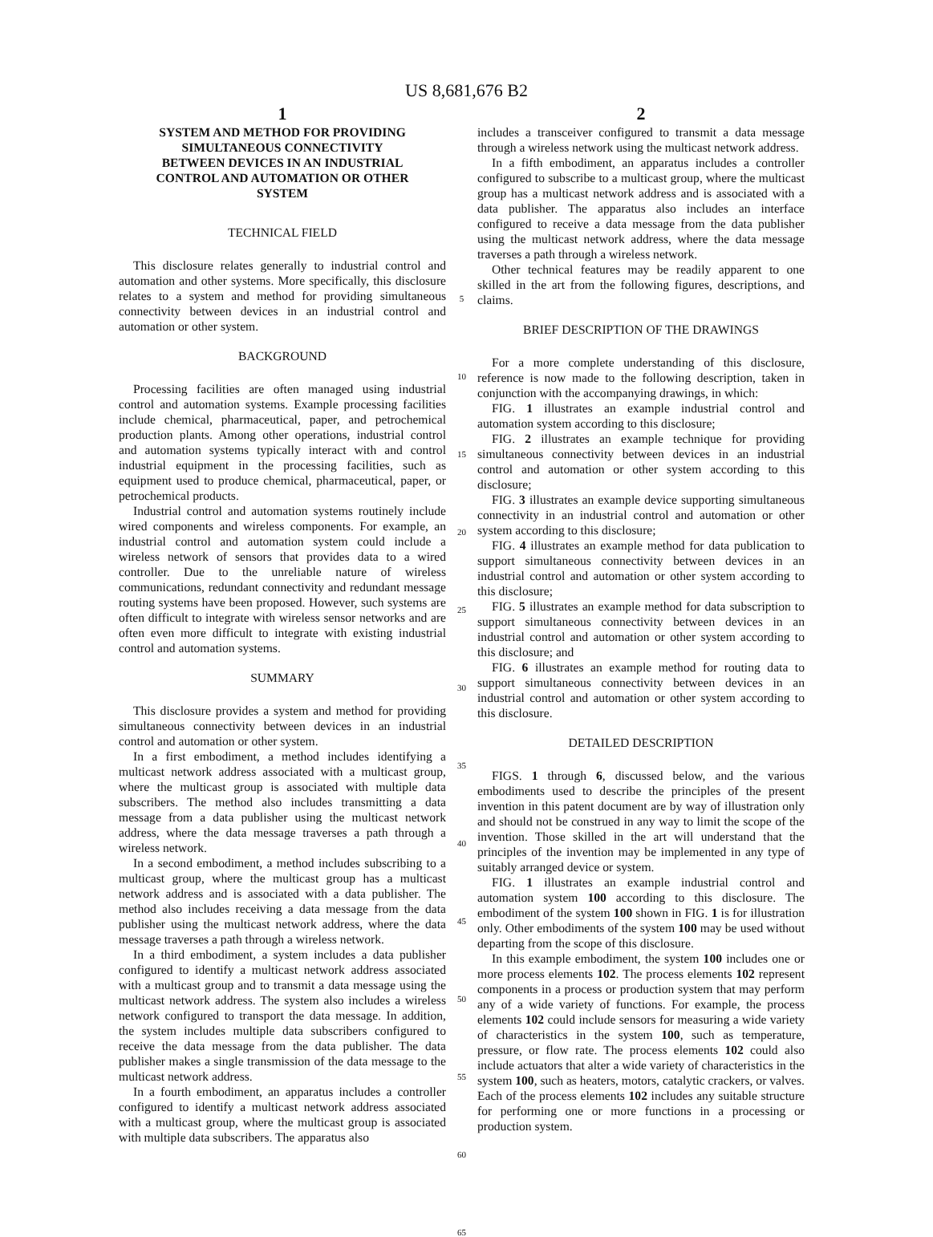US 8,681,676 B2
1
SYSTEM AND METHOD FOR PROVIDING
SIMULTANEOUS CONNECTIVITY
BETWEEN DEVICES IN AN INDUSTRIAL
CONTROL AND AUTOMATION OR OTHER
SYSTEM
TECHNICAL FIELD
This disclosure relates generally to industrial control and automation and other systems. More specifically, this disclosure relates to a system and method for providing simultaneous connectivity between devices in an industrial control and automation or other system.
BACKGROUND
Processing facilities are often managed using industrial control and automation systems. Example processing facilities include chemical, pharmaceutical, paper, and petrochemical production plants. Among other operations, industrial control and automation systems typically interact with and control industrial equipment in the processing facilities, such as equipment used to produce chemical, pharmaceutical, paper, or petrochemical products.
Industrial control and automation systems routinely include wired components and wireless components. For example, an industrial control and automation system could include a wireless network of sensors that provides data to a wired controller. Due to the unreliable nature of wireless communications, redundant connectivity and redundant message routing systems have been proposed. However, such systems are often difficult to integrate with wireless sensor networks and are often even more difficult to integrate with existing industrial control and automation systems.
SUMMARY
This disclosure provides a system and method for providing simultaneous connectivity between devices in an industrial control and automation or other system.
In a first embodiment, a method includes identifying a multicast network address associated with a multicast group, where the multicast group is associated with multiple data subscribers. The method also includes transmitting a data message from a data publisher using the multicast network address, where the data message traverses a path through a wireless network.
In a second embodiment, a method includes subscribing to a multicast group, where the multicast group has a multicast network address and is associated with a data publisher. The method also includes receiving a data message from the data publisher using the multicast network address, where the data message traverses a path through a wireless network.
In a third embodiment, a system includes a data publisher configured to identify a multicast network address associated with a multicast group and to transmit a data message using the multicast network address. The system also includes a wireless network configured to transport the data message. In addition, the system includes multiple data subscribers configured to receive the data message from the data publisher. The data publisher makes a single transmission of the data message to the multicast network address.
In a fourth embodiment, an apparatus includes a controller configured to identify a multicast network address associated with a multicast group, where the multicast group is associated with multiple data subscribers. The apparatus also
5
10
15
20
25
30
35
40
45
50
55
60
65
2
includes a transceiver configured to transmit a data message through a wireless network using the multicast network address.
In a fifth embodiment, an apparatus includes a controller configured to subscribe to a multicast group, where the multicast group has a multicast network address and is associated with a data publisher. The apparatus also includes an interface configured to receive a data message from the data publisher using the multicast network address, where the data message traverses a path through a wireless network.
Other technical features may be readily apparent to one skilled in the art from the following figures, descriptions, and claims.
BRIEF DESCRIPTION OF THE DRAWINGS
For a more complete understanding of this disclosure, reference is now made to the following description, taken in conjunction with the accompanying drawings, in which:
FIG. 1 illustrates an example industrial control and automation system according to this disclosure;
FIG. 2 illustrates an example technique for providing simultaneous connectivity between devices in an industrial control and automation or other system according to this disclosure;
FIG. 3 illustrates an example device supporting simultaneous connectivity in an industrial control and automation or other system according to this disclosure;
FIG. 4 illustrates an example method for data publication to support simultaneous connectivity between devices in an industrial control and automation or other system according to this disclosure;
FIG. 5 illustrates an example method for data subscription to support simultaneous connectivity between devices in an industrial control and automation or other system according to this disclosure; and
FIG. 6 illustrates an example method for routing data to support simultaneous connectivity between devices in an industrial control and automation or other system according to this disclosure.
DETAILED DESCRIPTION
FIGS. 1 through 6, discussed below, and the various embodiments used to describe the principles of the present invention in this patent document are by way of illustration only and should not be construed in any way to limit the scope of the invention. Those skilled in the art will understand that the principles of the invention may be implemented in any type of suitably arranged device or system.
FIG. 1 illustrates an example industrial control and automation system 100 according to this disclosure. The embodiment of the system 100 shown in FIG. 1 is for illustration only. Other embodiments of the system 100 may be used without departing from the scope of this disclosure.
In this example embodiment, the system 100 includes one or more process elements 102. The process elements 102 represent components in a process or production system that may perform any of a wide variety of functions. For example, the process elements 102 could include sensors for measuring a wide variety of characteristics in the system 100, such as temperature, pressure, or flow rate. The process elements 102 could also include actuators that alter a wide variety of characteristics in the system 100, such as heaters, motors, catalytic crackers, or valves. Each of the process elements 102 includes any suitable structure for performing one or more functions in a processing or production system.